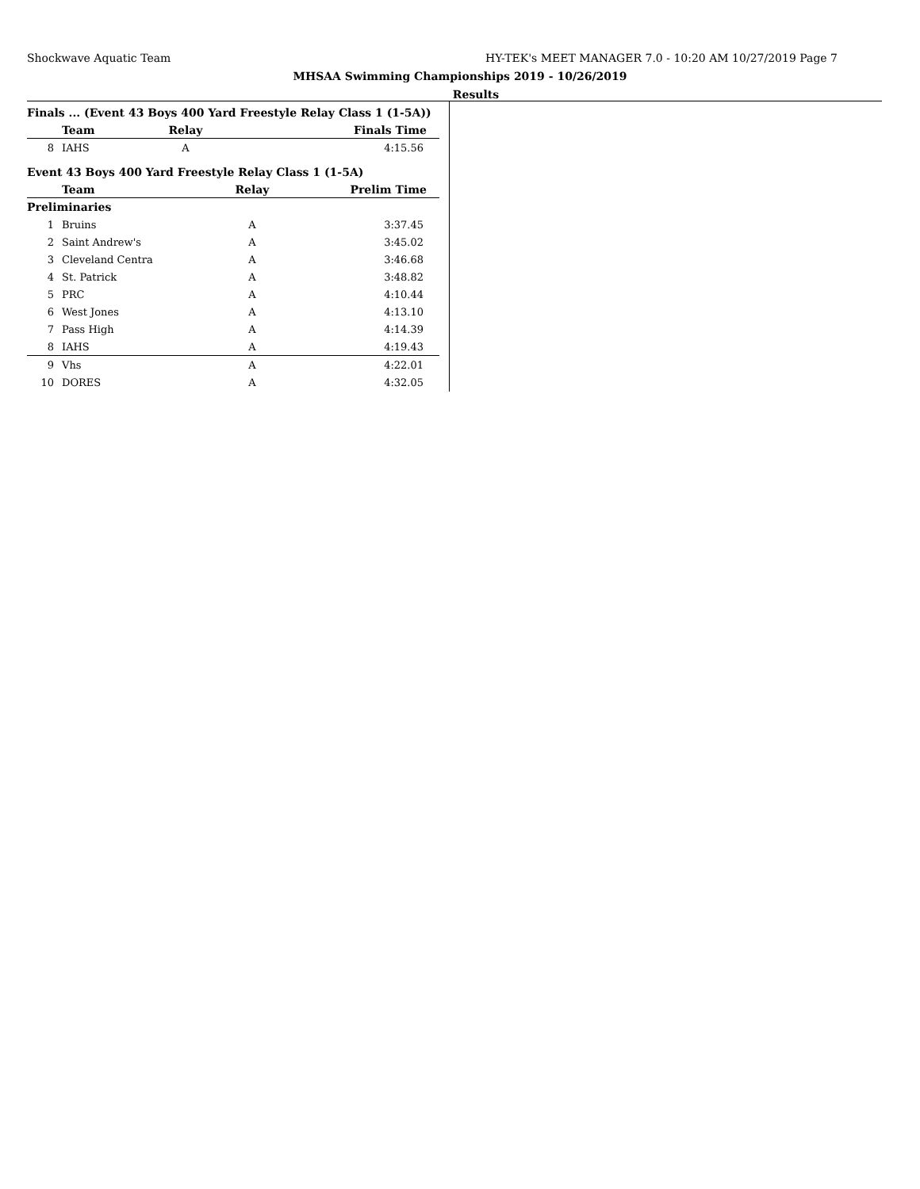Shockwave Aquatic Team HY-TEK's MEET MANAGER 7.0 - 10:20 AM 10/27/2019 Page 7
MHSAA Swimming Championships 2019 - 10/26/2019
Results
Finals ... (Event 43 Boys 400 Yard Freestyle Relay Class 1 (1-5A))
| | Team | Relay | Finals Time |
| --- | --- | --- | --- |
| 8 | IAHS | A | 4:15.56 |
Event 43 Boys 400 Yard Freestyle Relay Class 1 (1-5A)
| | Team | Relay | Prelim Time |
| --- | --- | --- | --- |
| Preliminaries | | | |
| 1 | Bruins | A | 3:37.45 |
| 2 | Saint Andrew's | A | 3:45.02 |
| 3 | Cleveland Centra | A | 3:46.68 |
| 4 | St. Patrick | A | 3:48.82 |
| 5 | PRC | A | 4:10.44 |
| 6 | West Jones | A | 4:13.10 |
| 7 | Pass High | A | 4:14.39 |
| 8 | IAHS | A | 4:19.43 |
| 9 | Vhs | A | 4:22.01 |
| 10 | DORES | A | 4:32.05 |